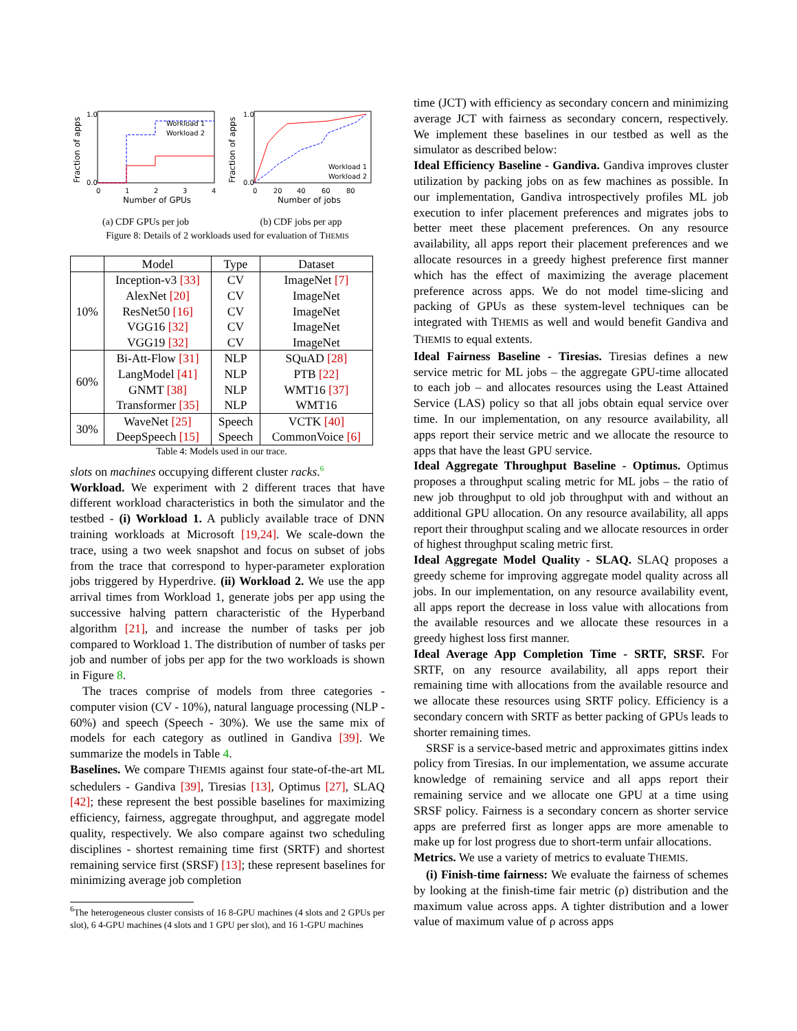1.0
0.0
0
1
2
3
4
Number of GPUs
Fraction of apps
Workload 1
Workload 2
(a) CDF GPUs per job
1.0
0.0
0
20
40
60
80
Number of jobs
Fraction of apps
Workload 1
Workload 2
(b) CDF jobs per app
Figure 8: Details of 2 workloads used for evaluation of THEMIS
| | Model | Type | Dataset |
| --- | --- | --- | --- |
| 10% | Inception-v3 [33] | CV | ImageNet [7] |
| | AlexNet [20] | CV | ImageNet |
| | ResNet50 [16] | CV | ImageNet |
| | VGG16 [32] | CV | ImageNet |
| | VGG19 [32] | CV | ImageNet |
| 60% | Bi-Att-Flow [31] | NLP | SQuAD [28] |
| | LangModel [41] | NLP | PTB [22] |
| | GNMT [38] | NLP | WMT16 [37] |
| | Transformer [35] | NLP | WMT16 |
| 30% | WaveNet [25] | Speech | VCTK [40] |
| | DeepSpeech [15] | Speech | CommonVoice [6] |
Table 4: Models used in our trace.
slots on machines occupying different cluster racks.<sup>6</sup>
Workload. We experiment with 2 different traces that have different workload characteristics in both the simulator and the testbed - (i) Workload 1. A publicly available trace of DNN training workloads at Microsoft [19,24]. We scale-down the trace, using a two week snapshot and focus on subset of jobs from the trace that correspond to hyper-parameter exploration jobs triggered by Hyperdrive. (ii) Workload 2. We use the app arrival times from Workload 1, generate jobs per app using the successive halving pattern characteristic of the Hyperband algorithm [21], and increase the number of tasks per job compared to Workload 1. The distribution of number of tasks per job and number of jobs per app for the two workloads is shown in Figure 8.
The traces comprise of models from three categories - computer vision (CV - 10%), natural language processing (NLP - 60%) and speech (Speech - 30%). We use the same mix of models for each category as outlined in Gandiva [39]. We summarize the models in Table 4.
Baselines. We compare THEMIS against four state-of-the-art ML schedulers - Gandiva [39], Tiresias [13], Optimus [27], SLAQ [42]; these represent the best possible baselines for maximizing efficiency, fairness, aggregate throughput, and aggregate model quality, respectively. We also compare against two scheduling disciplines - shortest remaining time first (SRTF) and shortest remaining service first (SRSF) [13]; these represent baselines for minimizing average job completion
<sup>6</sup> The heterogeneous cluster consists of 16 8-GPU machines (4 slots and 2 GPUs per slot), 6 4-GPU machines (4 slots and 1 GPU per slot), and 16 1-GPU machines
time (JCT) with efficiency as secondary concern and minimizing average JCT with fairness as secondary concern, respectively. We implement these baselines in our testbed as well as the simulator as described below:
Ideal Efficiency Baseline - Gandiva. Gandiva improves cluster utilization by packing jobs on as few machines as possible. In our implementation, Gandiva introspectively profiles ML job execution to infer placement preferences and migrates jobs to better meet these placement preferences. On any resource availability, all apps report their placement preferences and we allocate resources in a greedy highest preference first manner which has the effect of maximizing the average placement preference across apps. We do not model time-slicing and packing of GPUs as these system-level techniques can be integrated with THEMIS as well and would benefit Gandiva and THEMIS to equal extents.
Ideal Fairness Baseline - Tiresias. Tiresias defines a new service metric for ML jobs – the aggregate GPU-time allocated to each job – and allocates resources using the Least Attained Service (LAS) policy so that all jobs obtain equal service over time. In our implementation, on any resource availability, all apps report their service metric and we allocate the resource to apps that have the least GPU service.
Ideal Aggregate Throughput Baseline - Optimus. Optimus proposes a throughput scaling metric for ML jobs – the ratio of new job throughput to old job throughput with and without an additional GPU allocation. On any resource availability, all apps report their throughput scaling and we allocate resources in order of highest throughput scaling metric first.
Ideal Aggregate Model Quality - SLAQ. SLAQ proposes a greedy scheme for improving aggregate model quality across all jobs. In our implementation, on any resource availability event, all apps report the decrease in loss value with allocations from the available resources and we allocate these resources in a greedy highest loss first manner.
Ideal Average App Completion Time - SRTF, SRSF. For SRTF, on any resource availability, all apps report their remaining time with allocations from the available resource and we allocate these resources using SRTF policy. Efficiency is a secondary concern with SRTF as better packing of GPUs leads to shorter remaining times.
SRSF is a service-based metric and approximates gittins index policy from Tiresias. In our implementation, we assume accurate knowledge of remaining service and all apps report their remaining service and we allocate one GPU at a time using SRSF policy. Fairness is a secondary concern as shorter service apps are preferred first as longer apps are more amenable to make up for lost progress due to short-term unfair allocations.
Metrics. We use a variety of metrics to evaluate THEMIS.
(i) Finish-time fairness: We evaluate the fairness of schemes by looking at the finish-time fair metric (ρ) distribution and the maximum value across apps. A tighter distribution and a lower value of maximum value of ρ across apps